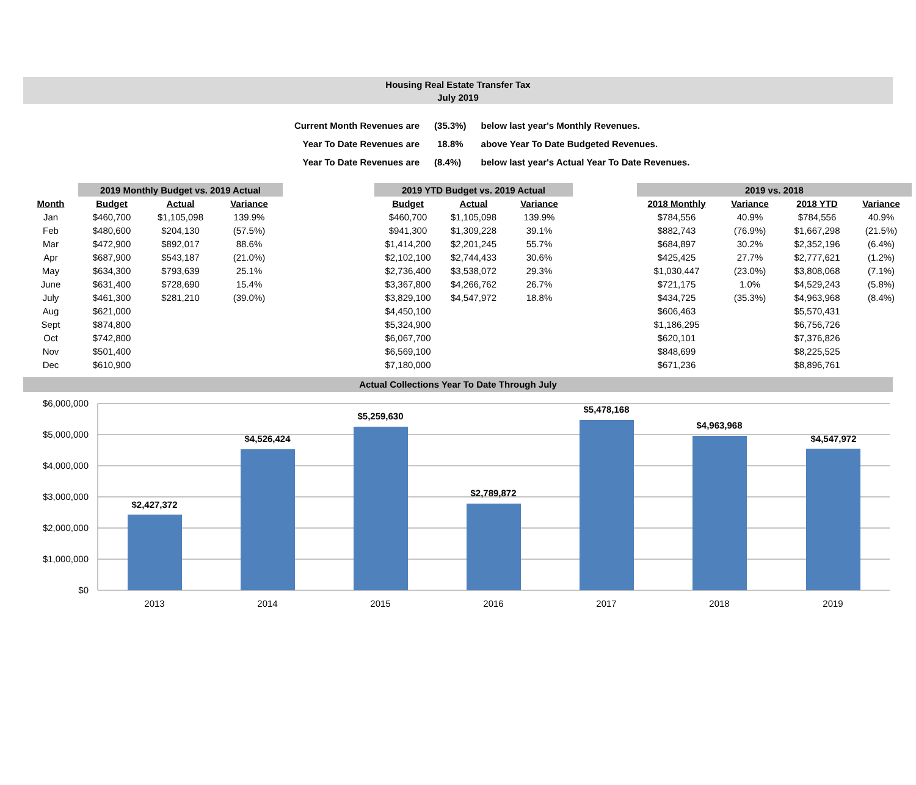Housing Real Estate Transfer Tax
July 2019
| Current Month Revenues are | (35.3%) | below last year's Monthly Revenues. |
| Year To Date Revenues are | 18.8% | above Year To Date Budgeted Revenues. |
| Year To Date Revenues are | (8.4%) | below last year's Actual Year To Date Revenues. |
| | | 2019 Monthly Budget vs. 2019 Actual | | | | 2019 YTD Budget vs. 2019 Actual | | | | 2019 vs. 2018 | | | |
| Month | | Budget | Actual | Variance | | Budget | Actual | Variance | | 2018 Monthly | Variance | 2018 YTD | Variance |
| Jan | | $460,700 | $1,105,098 | 139.9% | | $460,700 | $1,105,098 | 139.9% | | $784,556 | 40.9% | $784,556 | 40.9% |
| Feb | | $480,600 | $204,130 | (57.5%) | | $941,300 | $1,309,228 | 39.1% | | $882,743 | (76.9%) | $1,667,298 | (21.5%) |
| Mar | | $472,900 | $892,017 | 88.6% | | $1,414,200 | $2,201,245 | 55.7% | | $684,897 | 30.2% | $2,352,196 | (6.4%) |
| Apr | | $687,900 | $543,187 | (21.0%) | | $2,102,100 | $2,744,433 | 30.6% | | $425,425 | 27.7% | $2,777,621 | (1.2%) |
| May | | $634,300 | $793,639 | 25.1% | | $2,736,400 | $3,538,072 | 29.3% | | $1,030,447 | (23.0%) | $3,808,068 | (7.1%) |
| June | | $631,400 | $728,690 | 15.4% | | $3,367,800 | $4,266,762 | 26.7% | | $721,175 | 1.0% | $4,529,243 | (5.8%) |
| July | | $461,300 | $281,210 | (39.0%) | | $3,829,100 | $4,547,972 | 18.8% | | $434,725 | (35.3%) | $4,963,968 | (8.4%) |
| Aug | | $621,000 | | | | $4,450,100 | | | | $606,463 | | $5,570,431 | |
| Sept | | $874,800 | | | | $5,324,900 | | | | $1,186,295 | | $6,756,726 | |
| Oct | | $742,800 | | | | $6,067,700 | | | | $620,101 | | $7,376,826 | |
| Nov | | $501,400 | | | | $6,569,100 | | | | $848,699 | | $8,225,525 | |
| Dec | | $610,900 | | | | $7,180,000 | | | | $671,236 | | $8,896,761 | |
Actual Collections Year To Date Through July
$6,000,000
$5,000,000
$4,000,000
$3,000,000
$2,000,000
$1,000,000
$0
$2,427,372
$4,526,424
$5,259,630
$2,789,872
$5,478,168
$4,963,968
$4,547,972
2013
2014
2015
2016
2017
2018
2019